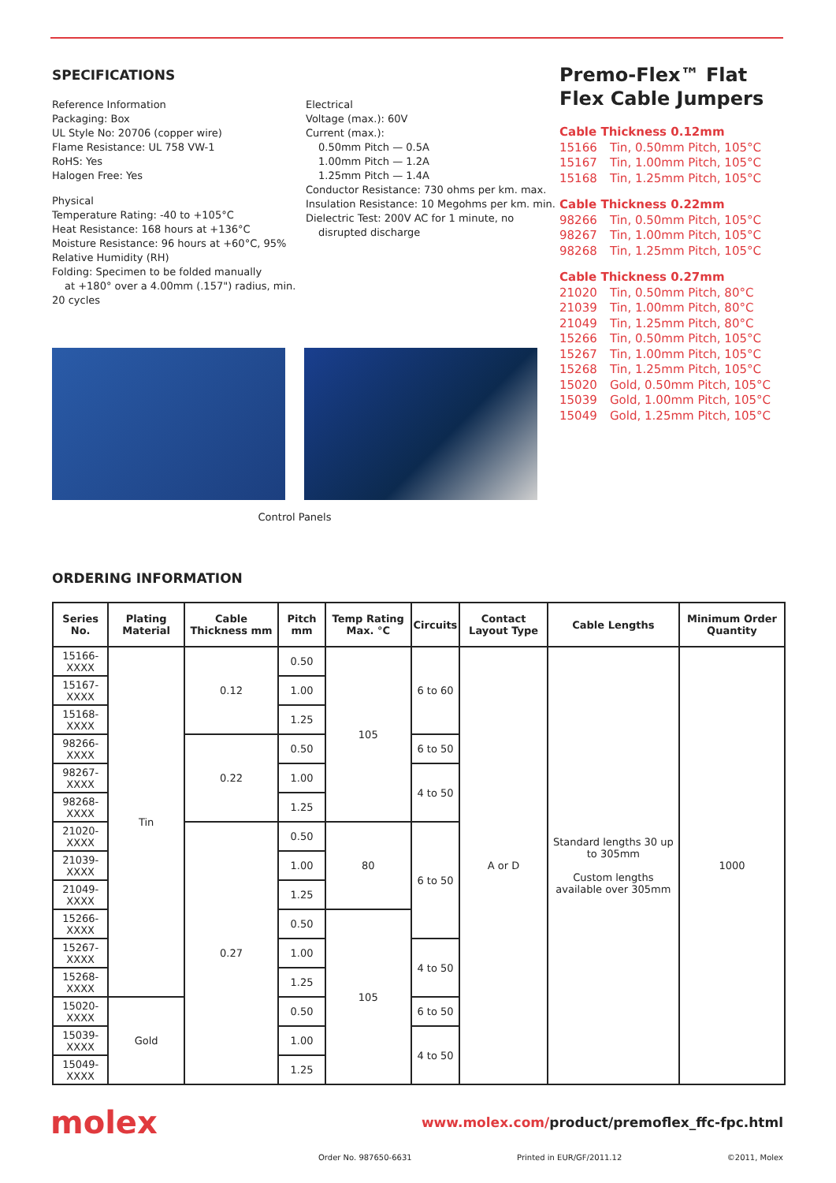SPECIFICATIONS
Reference Information
Packaging: Box
UL Style No: 20706 (copper wire)
Flame Resistance: UL 758 VW-1
RoHS: Yes
Halogen Free: Yes
Physical
Temperature Rating: -40 to +105°C
Heat Resistance: 168 hours at +136°C
Moisture Resistance: 96 hours at +60°C, 95% Relative Humidity (RH)
Folding: Specimen to be folded manually
at +180° over a 4.00mm (.157") radius, min. 20 cycles
Electrical
Voltage (max.): 60V
Current (max.):
0.50mm Pitch — 0.5A
1.00mm Pitch — 1.2A
1.25mm Pitch — 1.4A
Conductor Resistance: 730 ohms per km. max.
Insulation Resistance: 10 Megohms per km. min.
Dielectric Test: 200V AC for 1 minute, no disrupted discharge
Premo-Flex™ Flat Flex Cable Jumpers
Cable Thickness 0.12mm
15166 Tin, 0.50mm Pitch, 105°C
15167 Tin, 1.00mm Pitch, 105°C
15168 Tin, 1.25mm Pitch, 105°C
Cable Thickness 0.22mm
98266 Tin, 0.50mm Pitch, 105°C
98267 Tin, 1.00mm Pitch, 105°C
98268 Tin, 1.25mm Pitch, 105°C
Cable Thickness 0.27mm
21020 Tin, 0.50mm Pitch, 80°C
21039 Tin, 1.00mm Pitch, 80°C
21049 Tin, 1.25mm Pitch, 80°C
15266 Tin, 0.50mm Pitch, 105°C
15267 Tin, 1.00mm Pitch, 105°C
15268 Tin, 1.25mm Pitch, 105°C
15020 Gold, 0.50mm Pitch, 105°C
15039 Gold, 1.00mm Pitch, 105°C
15049 Gold, 1.25mm Pitch, 105°C
Control Panels
ORDERING INFORMATION
| Series No. | Plating Material | Cable Thickness mm | Pitch mm | Temp Rating Max. °C | Circuits | Contact Layout Type | Cable Lengths | Minimum Order Quantity |
| --- | --- | --- | --- | --- | --- | --- | --- | --- |
| 15166-XXXX | Tin | 0.12 | 0.50 | 105 | 6 to 60 | A or D | Standard lengths 30 up to 305mm Custom lengths available over 305mm | 1000 |
| 15167-XXXX | | | 1.00 | | | | | |
| 15168-XXXX | | | 1.25 | | | | | |
| 98266-XXXX | | 0.22 | 0.50 | | 6 to 50 | | | |
| 98267-XXXX | | | 1.00 | | 4 to 50 | | | |
| 98268-XXXX | | | 1.25 | | | | | |
| 21020-XXXX | | 0.27 | 0.50 | 80 | 6 to 50 | | | |
| 21039-XXXX | | | 1.00 | | | | | |
| 21049-XXXX | | | 1.25 | | | | | |
| 15266-XXXX | | | 0.50 | 105 | | | | |
| 15267-XXXX | | | 1.00 | | 4 to 50 | | | |
| 15268-XXXX | | | 1.25 | | | | | |
| 15020-XXXX | Gold | | 0.50 | | 6 to 50 | | | |
| 15039-XXXX | | | 1.00 | | 4 to 50 | | | |
| 15049-XXXX | | | 1.25 | | | | | |
molex
www.molex.com/product/premoflex_ffc-fpc.html
Order No. 987650-6631 Printed in EUR/GF/2011.12 ©2011, Molex